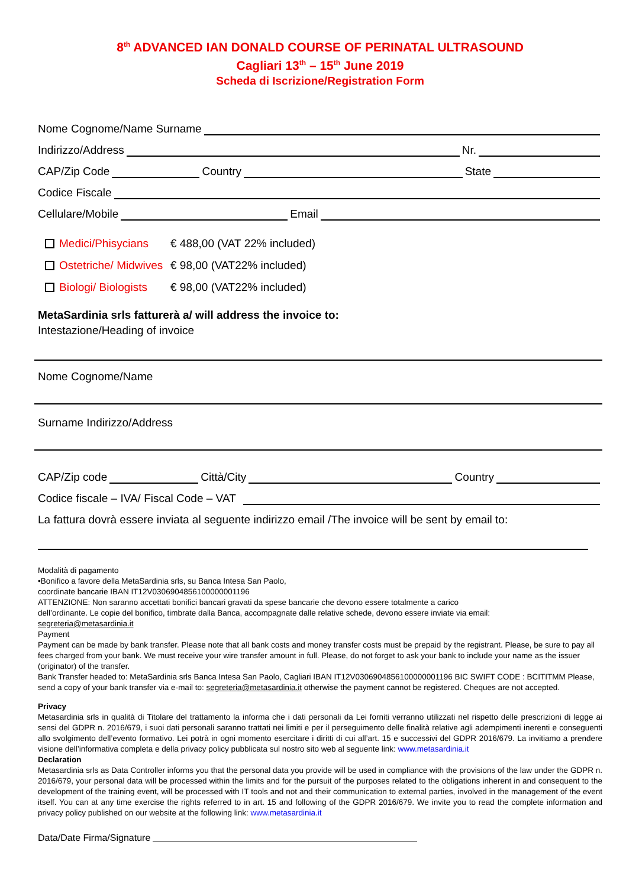8<sup>th</sup> ADVANCED IAN DONALD COURSE OF PERINATAL ULTRASOUND
Cagliari 13<sup>th</sup> – 15<sup>th</sup> June 2019
Scheda di Iscrizione/Registration Form
Nome Cognome/Name Surname
Indirizzo/Address Nr.
CAP/Zip Code Country State
Codice Fiscale
Cellulare/Mobile Email
Medici/Phisycians € 488,00 (VAT 22% included)
Ostetriche/ Midwives € 98,00 (VAT22% included)
Biologi/ Biologists € 98,00 (VAT22% included)
MetaSardinia srls fatturerà a/ will address the invoice to:
Intestazione/Heading of invoice
Nome Cognome/Name
Surname Indirizzo/Address
CAP/Zip code Città/City Country
Codice fiscale – IVA/ Fiscal Code – VAT
La fattura dovrà essere inviata al seguente indirizzo email /The invoice will be sent by email to:
Modalità di pagamento
•Bonifico a favore della MetaSardinia srls, su Banca Intesa San Paolo,
coordinate bancarie IBAN IT12V0306904856100000001196
ATTENZIONE: Non saranno accettati bonifici bancari gravati da spese bancarie che devono essere totalmente a carico
dell’ordinante. Le copie del bonifico, timbrate dalla Banca, accompagnate dalle relative schede, devono essere inviate via email:
segreteria@metasardinia.it
Payment
Payment can be made by bank transfer. Please note that all bank costs and money transfer costs must be prepaid by the registrant. Please, be sure to pay all fees charged from your bank. We must receive your wire transfer amount in full. Please, do not forget to ask your bank to include your name as the issuer (originator) of the transfer.
Bank Transfer headed to: MetaSardinia srls Banca Intesa San Paolo, Cagliari IBAN IT12V0306904856100000001196 BIC SWIFT CODE : BCITITMM Please, send a copy of your bank transfer via e-mail to: segreteria@metasardinia.it otherwise the payment cannot be registered. Cheques are not accepted.
Privacy
Metasardinia srls in qualità di Titolare del trattamento la informa che i dati personali da Lei forniti verranno utilizzati nel rispetto delle prescrizioni di legge ai sensi del GDPR n. 2016/679, i suoi dati personali saranno trattati nei limiti e per il perseguimento delle finalità relative agli adempimenti inerenti e conseguenti allo svolgimento dell’evento formativo. Lei potrà in ogni momento esercitare i diritti di cui all’art. 15 e successivi del GDPR 2016/679. La invitiamo a prendere visione dell’informativa completa e della privacy policy pubblicata sul nostro sito web al seguente link: www.metasardinia.it
Declaration
Metasardinia srls as Data Controller informs you that the personal data you provide will be used in compliance with the provisions of the law under the GDPR n. 2016/679, your personal data will be processed within the limits and for the pursuit of the purposes related to the obligations inherent in and consequent to the development of the training event, will be processed with IT tools and not and their communication to external parties, involved in the management of the event itself. You can at any time exercise the rights referred to in art. 15 and following of the GDPR 2016/679. We invite you to read the complete information and privacy policy published on our website at the following link: www.metasardinia.it
Data/Date Firma/Signature